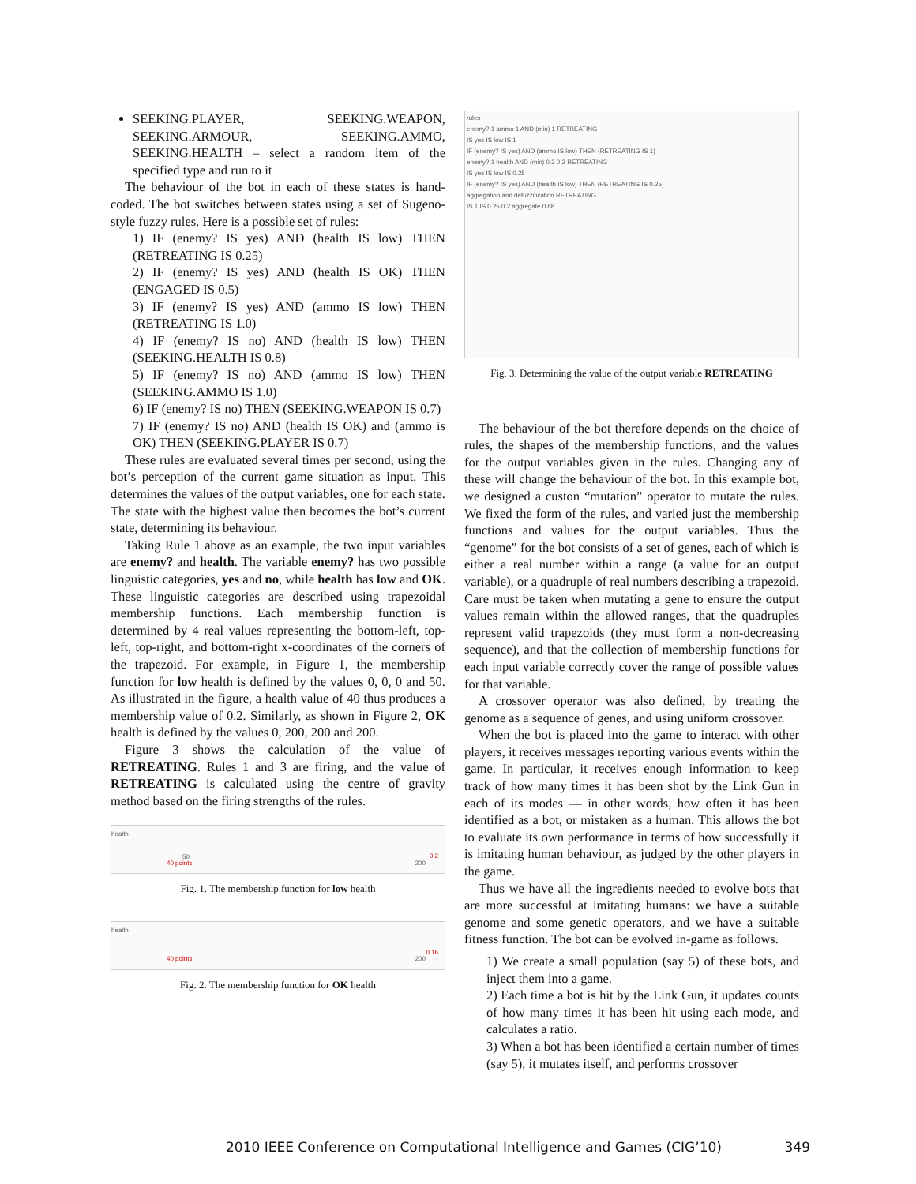SEEKING.PLAYER, SEEKING.WEAPON, SEEKING.ARMOUR, SEEKING.AMMO, SEEKING.HEALTH – select a random item of the specified type and run to it
The behaviour of the bot in each of these states is hand-coded. The bot switches between states using a set of Sugeno-style fuzzy rules. Here is a possible set of rules:
1) IF (enemy? IS yes) AND (health IS low) THEN (RETREATING IS 0.25)
2) IF (enemy? IS yes) AND (health IS OK) THEN (ENGAGED IS 0.5)
3) IF (enemy? IS yes) AND (ammo IS low) THEN (RETREATING IS 1.0)
4) IF (enemy? IS no) AND (health IS low) THEN (SEEKING.HEALTH IS 0.8)
5) IF (enemy? IS no) AND (ammo IS low) THEN (SEEKING.AMMO IS 1.0)
6) IF (enemy? IS no) THEN (SEEKING.WEAPON IS 0.7)
7) IF (enemy? IS no) AND (health IS OK) and (ammo is OK) THEN (SEEKING.PLAYER IS 0.7)
These rules are evaluated several times per second, using the bot’s perception of the current game situation as input. This determines the values of the output variables, one for each state. The state with the highest value then becomes the bot’s current state, determining its behaviour.
Taking Rule 1 above as an example, the two input variables are enemy? and health. The variable enemy? has two possible linguistic categories, yes and no, while health has low and OK. These linguistic categories are described using trapezoidal membership functions. Each membership function is determined by 4 real values representing the bottom-left, top-left, top-right, and bottom-right x-coordinates of the corners of the trapezoid. For example, in Figure 1, the membership function for low health is defined by the values 0, 0, 0 and 50. As illustrated in the figure, a health value of 40 thus produces a membership value of 0.2. Similarly, as shown in Figure 2, OK health is defined by the values 0, 200, 200 and 200.
Figure 3 shows the calculation of the value of RETREATING. Rules 1 and 3 are firing, and the value of RETREATING is calculated using the centre of gravity method based on the firing strengths of the rules.
health
0.2
40 points
50
200
Fig. 1. The membership function for low health
health
0.16
40 points 200
Fig. 2. The membership function for OK health
rules
enemy? 1 ammo 1 AND (min) 1 RETREATING
IS yes IS low IS 1
IF (enemy? IS yes) AND (ammo IS low) THEN (RETREATING IS 1)
enemy? 1 health AND (min) 0.2 0.2 RETREATING
IS yes IS low IS 0.25
IF (enemy? IS yes) AND (health IS low) THEN (RETREATING IS 0.25)
aggregation and defuzzification RETREATING
IS 1 IS 0.25 0.2 aggregate 0.88
Fig. 3. Determining the value of the output variable RETREATING
The behaviour of the bot therefore depends on the choice of rules, the shapes of the membership functions, and the values for the output variables given in the rules. Changing any of these will change the behaviour of the bot. In this example bot, we designed a custon “mutation” operator to mutate the rules. We fixed the form of the rules, and varied just the membership functions and values for the output variables. Thus the “genome” for the bot consists of a set of genes, each of which is either a real number within a range (a value for an output variable), or a quadruple of real numbers describing a trapezoid. Care must be taken when mutating a gene to ensure the output values remain within the allowed ranges, that the quadruples represent valid trapezoids (they must form a non-decreasing sequence), and that the collection of membership functions for each input variable correctly cover the range of possible values for that variable.
A crossover operator was also defined, by treating the genome as a sequence of genes, and using uniform crossover.
When the bot is placed into the game to interact with other players, it receives messages reporting various events within the game. In particular, it receives enough information to keep track of how many times it has been shot by the Link Gun in each of its modes — in other words, how often it has been identified as a bot, or mistaken as a human. This allows the bot to evaluate its own performance in terms of how successfully it is imitating human behaviour, as judged by the other players in the game.
Thus we have all the ingredients needed to evolve bots that are more successful at imitating humans: we have a suitable genome and some genetic operators, and we have a suitable fitness function. The bot can be evolved in-game as follows.
1) We create a small population (say 5) of these bots, and inject them into a game.
2) Each time a bot is hit by the Link Gun, it updates counts of how many times it has been hit using each mode, and calculates a ratio.
3) When a bot has been identified a certain number of times (say 5), it mutates itself, and performs crossover
2010 IEEE Conference on Computational Intelligence and Games (CIG’10) 349